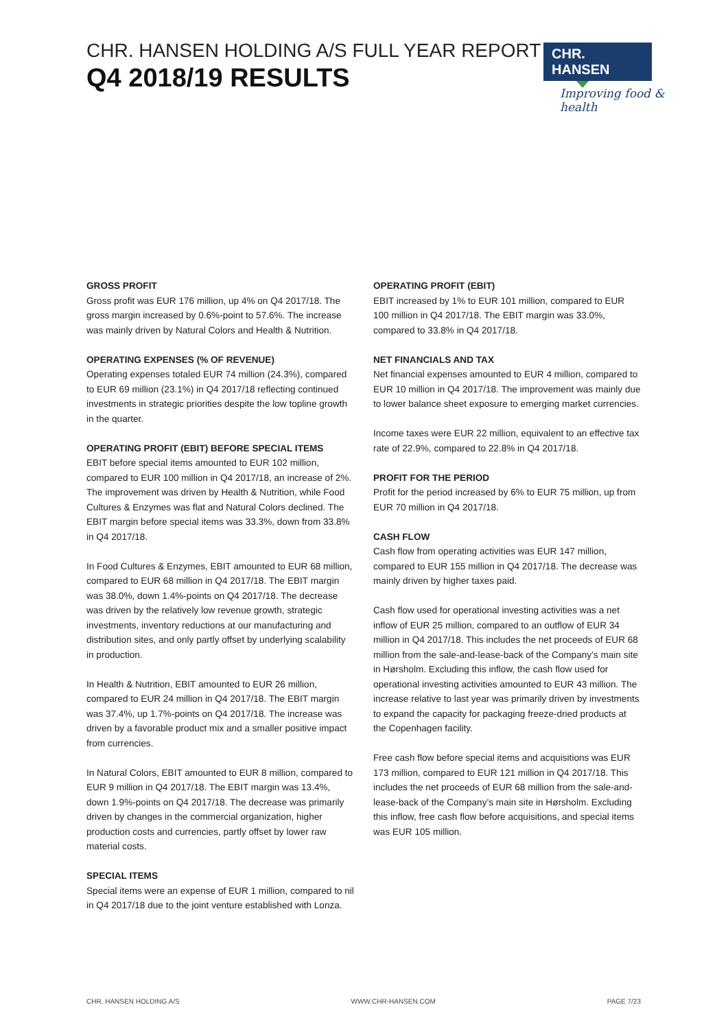CHR. HANSEN HOLDING A/S FULL YEAR REPORT
Q4 2018/19 RESULTS
CHR. HANSEN
Improving food & health
GROSS PROFIT
Gross profit was EUR 176 million, up 4% on Q4 2017/18. The gross margin increased by 0.6%-point to 57.6%. The increase was mainly driven by Natural Colors and Health & Nutrition.
OPERATING EXPENSES (% OF REVENUE)
Operating expenses totaled EUR 74 million (24.3%), compared to EUR 69 million (23.1%) in Q4 2017/18 reflecting continued investments in strategic priorities despite the low topline growth in the quarter.
OPERATING PROFIT (EBIT) BEFORE SPECIAL ITEMS
EBIT before special items amounted to EUR 102 million, compared to EUR 100 million in Q4 2017/18, an increase of 2%. The improvement was driven by Health & Nutrition, while Food Cultures & Enzymes was flat and Natural Colors declined. The EBIT margin before special items was 33.3%, down from 33.8% in Q4 2017/18.
In Food Cultures & Enzymes, EBIT amounted to EUR 68 million, compared to EUR 68 million in Q4 2017/18. The EBIT margin was 38.0%, down 1.4%-points on Q4 2017/18. The decrease was driven by the relatively low revenue growth, strategic investments, inventory reductions at our manufacturing and distribution sites, and only partly offset by underlying scalability in production.
In Health & Nutrition, EBIT amounted to EUR 26 million, compared to EUR 24 million in Q4 2017/18. The EBIT margin was 37.4%, up 1.7%-points on Q4 2017/18. The increase was driven by a favorable product mix and a smaller positive impact from currencies.
In Natural Colors, EBIT amounted to EUR 8 million, compared to EUR 9 million in Q4 2017/18. The EBIT margin was 13.4%, down 1.9%-points on Q4 2017/18. The decrease was primarily driven by changes in the commercial organization, higher production costs and currencies, partly offset by lower raw material costs.
SPECIAL ITEMS
Special items were an expense of EUR 1 million, compared to nil in Q4 2017/18 due to the joint venture established with Lonza.
OPERATING PROFIT (EBIT)
EBIT increased by 1% to EUR 101 million, compared to EUR 100 million in Q4 2017/18. The EBIT margin was 33.0%, compared to 33.8% in Q4 2017/18.
NET FINANCIALS AND TAX
Net financial expenses amounted to EUR 4 million, compared to EUR 10 million in Q4 2017/18. The improvement was mainly due to lower balance sheet exposure to emerging market currencies.
Income taxes were EUR 22 million, equivalent to an effective tax rate of 22.9%, compared to 22.8% in Q4 2017/18.
PROFIT FOR THE PERIOD
Profit for the period increased by 6% to EUR 75 million, up from EUR 70 million in Q4 2017/18.
CASH FLOW
Cash flow from operating activities was EUR 147 million, compared to EUR 155 million in Q4 2017/18. The decrease was mainly driven by higher taxes paid.
Cash flow used for operational investing activities was a net inflow of EUR 25 million, compared to an outflow of EUR 34 million in Q4 2017/18. This includes the net proceeds of EUR 68 million from the sale-and-lease-back of the Company’s main site in Hørsholm. Excluding this inflow, the cash flow used for operational investing activities amounted to EUR 43 million. The increase relative to last year was primarily driven by investments to expand the capacity for packaging freeze-dried products at the Copenhagen facility.
Free cash flow before special items and acquisitions was EUR 173 million, compared to EUR 121 million in Q4 2017/18. This includes the net proceeds of EUR 68 million from the sale-and-lease-back of the Company’s main site in Hørsholm. Excluding this inflow, free cash flow before acquisitions, and special items was EUR 105 million.
CHR. HANSEN HOLDING A/S WWW.CHR-HANSEN.COM PAGE 7/23